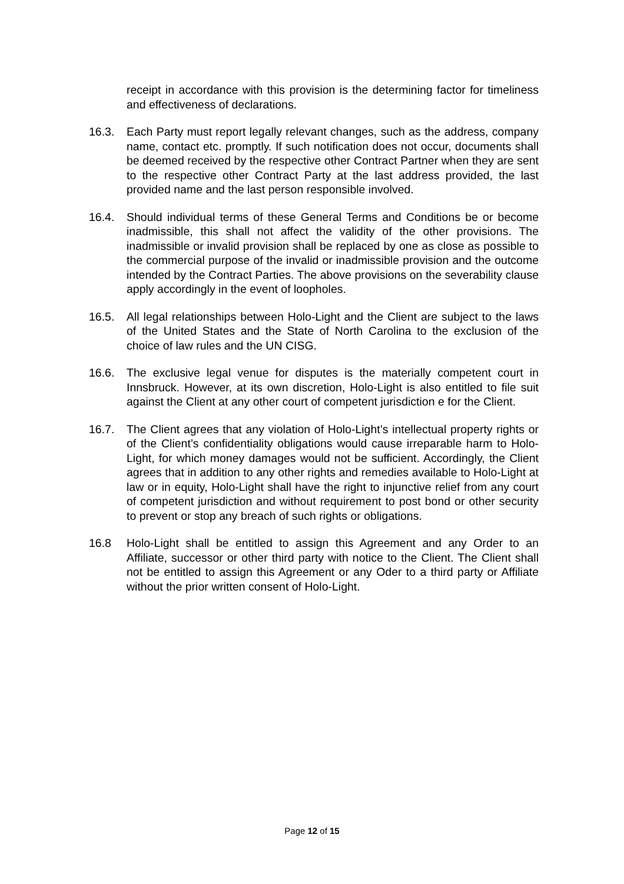receipt in accordance with this provision is the determining factor for timeliness and effectiveness of declarations.
16.3. Each Party must report legally relevant changes, such as the address, company name, contact etc. promptly. If such notification does not occur, documents shall be deemed received by the respective other Contract Partner when they are sent to the respective other Contract Party at the last address provided, the last provided name and the last person responsible involved.
16.4. Should individual terms of these General Terms and Conditions be or become inadmissible, this shall not affect the validity of the other provisions. The inadmissible or invalid provision shall be replaced by one as close as possible to the commercial purpose of the invalid or inadmissible provision and the outcome intended by the Contract Parties. The above provisions on the severability clause apply accordingly in the event of loopholes.
16.5. All legal relationships between Holo-Light and the Client are subject to the laws of the United States and the State of North Carolina to the exclusion of the choice of law rules and the UN CISG.
16.6. The exclusive legal venue for disputes is the materially competent court in Innsbruck. However, at its own discretion, Holo-Light is also entitled to file suit against the Client at any other court of competent jurisdiction e for the Client.
16.7. The Client agrees that any violation of Holo-Light’s intellectual property rights or of the Client’s confidentiality obligations would cause irreparable harm to Holo-Light, for which money damages would not be sufficient. Accordingly, the Client agrees that in addition to any other rights and remedies available to Holo-Light at law or in equity, Holo-Light shall have the right to injunctive relief from any court of competent jurisdiction and without requirement to post bond or other security to prevent or stop any breach of such rights or obligations.
16.8 Holo-Light shall be entitled to assign this Agreement and any Order to an Affiliate, successor or other third party with notice to the Client. The Client shall not be entitled to assign this Agreement or any Oder to a third party or Affiliate without the prior written consent of Holo-Light.
Page 12 of 15